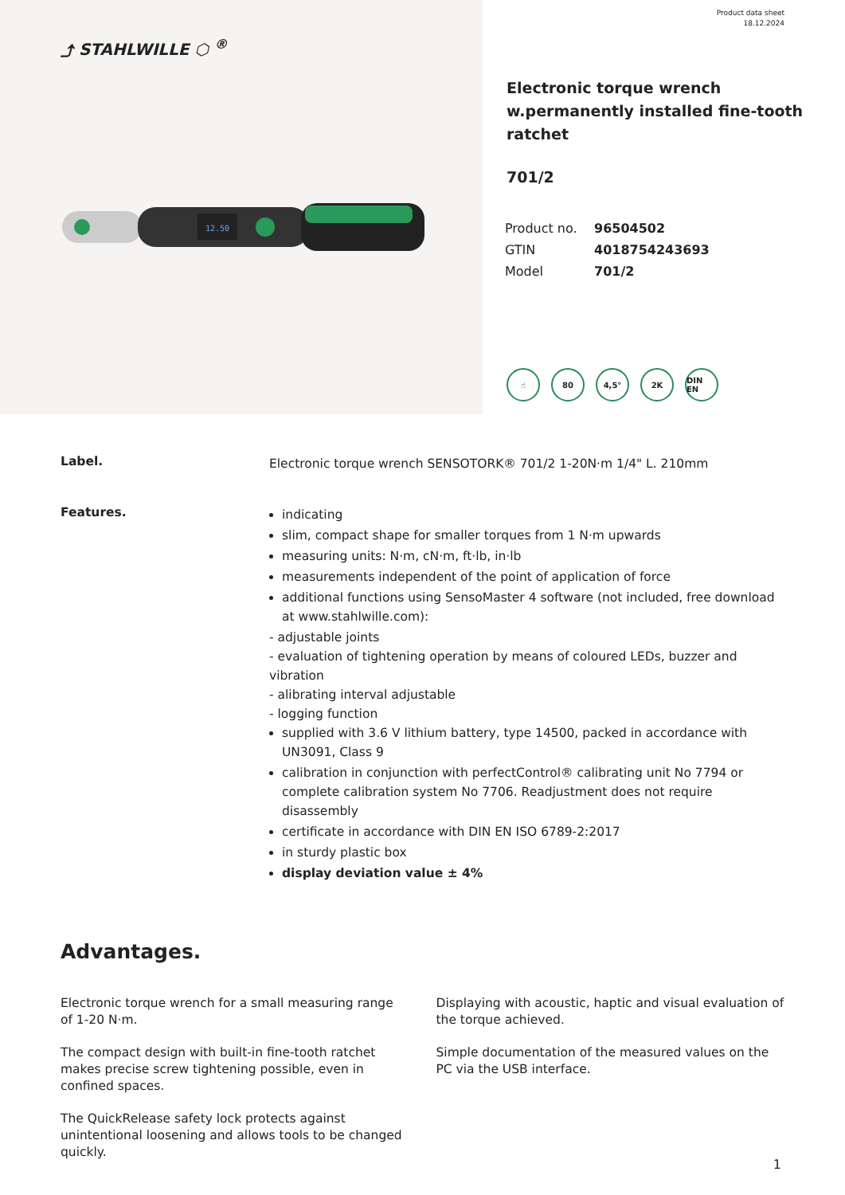⤴ STAHLWILLE ⬡ <sup>®</sup>
12.50
Product data sheet
18.12.2024
Electronic torque wrench w.permanently installed fine-tooth ratchet
701/2
| Product no. | 96504502 |
| GTIN | 4018754243693 |
| Model | 701/2 |
☝ 80 4,5° 2K DIN EN
Label.
Electronic torque wrench SENSOTORK® 701/2 1-20N·m 1/4" L. 210mm
Features.
indicating
slim, compact shape for smaller torques from 1 N·m upwards
measuring units: N·m, cN·m, ft·lb, in·lb
measurements independent of the point of application of force
additional functions using SensoMaster 4 software (not included, free download at www.stahlwille.com):
- adjustable joints
- evaluation of tightening operation by means of coloured LEDs, buzzer and vibration
- alibrating interval adjustable
- logging function
supplied with 3.6 V lithium battery, type 14500, packed in accordance with UN3091, Class 9
calibration in conjunction with perfectControl® calibrating unit No 7794 or complete calibration system No 7706. Readjustment does not require disassembly
certificate in accordance with DIN EN ISO 6789-2:2017
in sturdy plastic box
display deviation value ± 4%
Advantages.
Electronic torque wrench for a small measuring range of 1-20 N·m.
The compact design with built-in fine-tooth ratchet makes precise screw tightening possible, even in confined spaces.
The QuickRelease safety lock protects against unintentional loosening and allows tools to be changed quickly.
Displaying with acoustic, haptic and visual evaluation of the torque achieved.
Simple documentation of the measured values on the PC via the USB interface.
1